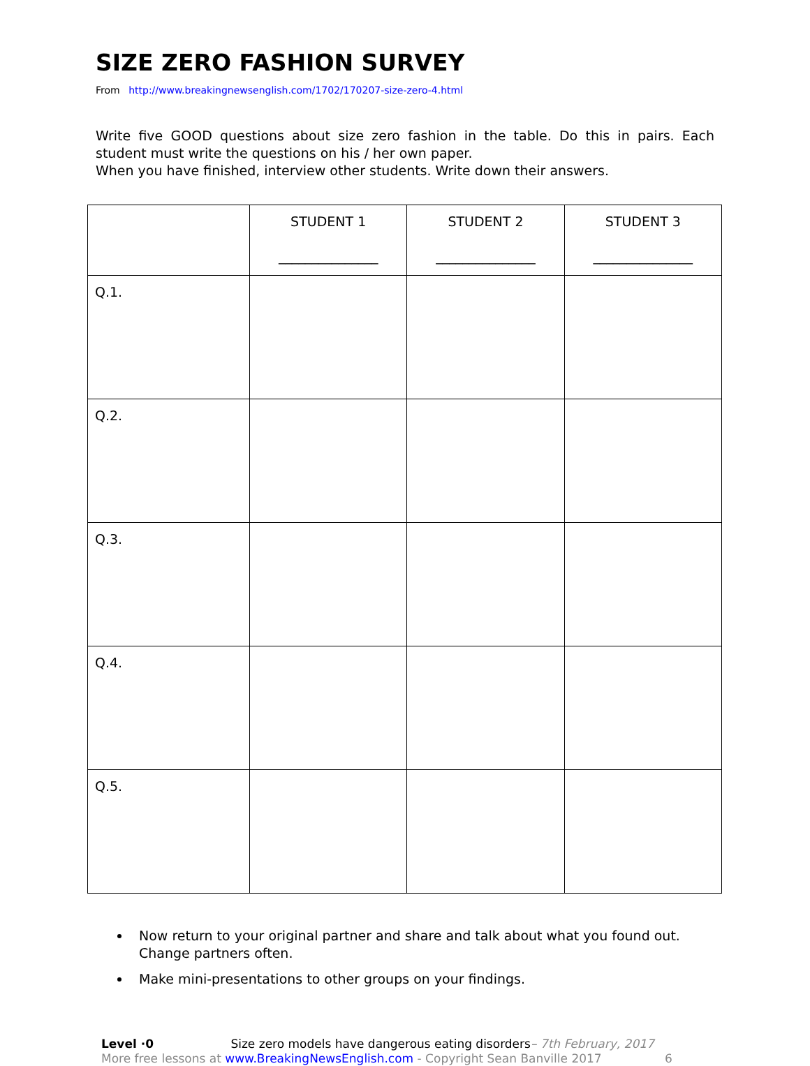SIZE ZERO FASHION SURVEY
From http://www.breakingnewsenglish.com/1702/170207-size-zero-4.html
Write five GOOD questions about size zero fashion in the table. Do this in pairs. Each student must write the questions on his / her own paper.
When you have finished, interview other students. Write down their answers.
| | STUDENT 1 _______________ | STUDENT 2 _______________ | STUDENT 3 _______________ |
| --- | --- | --- | --- |
| Q.1. | | | |
| Q.2. | | | |
| Q.3. | | | |
| Q.4. | | | |
| Q.5. | | | |
Now return to your original partner and share and talk about what you found out. Change partners often.
Make mini-presentations to other groups on your findings.
Level ·0 Size zero models have dangerous eating disorders– 7th February, 2017
More free lessons at www.BreakingNewsEnglish.com - Copyright Sean Banville 2017 6